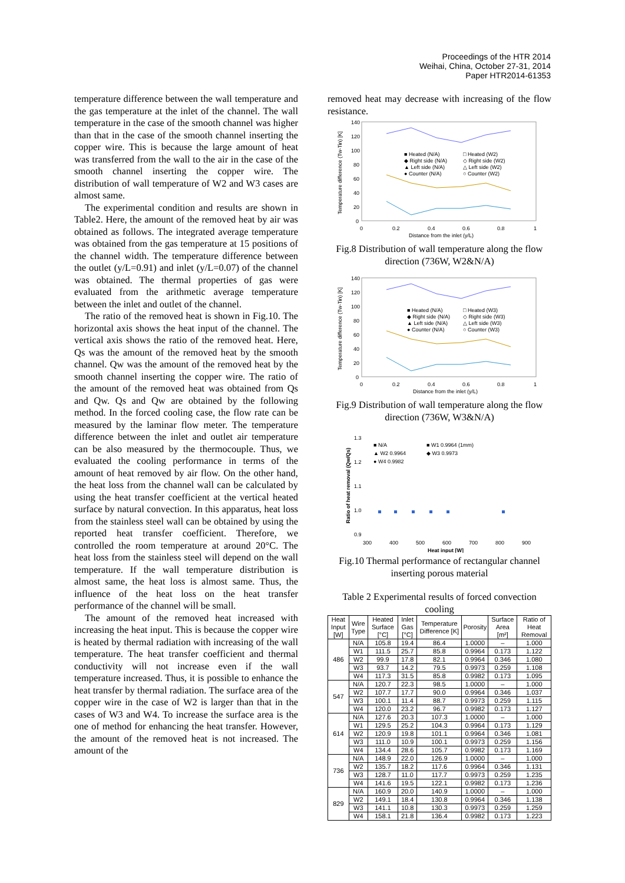Proceedings of the HTR 2014
Weihai, China, October 27-31, 2014
Paper HTR2014-61353
temperature difference between the wall temperature and the gas temperature at the inlet of the channel. The wall temperature in the case of the smooth channel was higher than that in the case of the smooth channel inserting the copper wire. This is because the large amount of heat was transferred from the wall to the air in the case of the smooth channel inserting the copper wire. The distribution of wall temperature of W2 and W3 cases are almost same.
The experimental condition and results are shown in Table2. Here, the amount of the removed heat by air was obtained as follows. The integrated average temperature was obtained from the gas temperature at 15 positions of the channel width. The temperature difference between the outlet (y/L=0.91) and inlet (y/L=0.07) of the channel was obtained. The thermal properties of gas were evaluated from the arithmetic average temperature between the inlet and outlet of the channel.
The ratio of the removed heat is shown in Fig.10. The horizontal axis shows the heat input of the channel. The vertical axis shows the ratio of the removed heat. Here, Qs was the amount of the removed heat by the smooth channel. Qw was the amount of the removed heat by the smooth channel inserting the copper wire. The ratio of the amount of the removed heat was obtained from Qs and Qw. Qs and Qw are obtained by the following method. In the forced cooling case, the flow rate can be measured by the laminar flow meter. The temperature difference between the inlet and outlet air temperature can be also measured by the thermocouple. Thus, we evaluated the cooling performance in terms of the amount of heat removed by air flow. On the other hand, the heat loss from the channel wall can be calculated by using the heat transfer coefficient at the vertical heated surface by natural convection. In this apparatus, heat loss from the stainless steel wall can be obtained by using the reported heat transfer coefficient. Therefore, we controlled the room temperature at around 20°C. The heat loss from the stainless steel will depend on the wall temperature. If the wall temperature distribution is almost same, the heat loss is almost same. Thus, the influence of the heat loss on the heat transfer performance of the channel will be small.
The amount of the removed heat increased with increasing the heat input. This is because the copper wire is heated by thermal radiation with increasing of the wall temperature. The heat transfer coefficient and thermal conductivity will not increase even if the wall temperature increased. Thus, it is possible to enhance the heat transfer by thermal radiation. The surface area of the copper wire in the case of W2 is larger than that in the cases of W3 and W4. To increase the surface area is the one of method for enhancing the heat transfer. However, the amount of the removed heat is not increased. The amount of the
removed heat may decrease with increasing of the flow resistance.
140
120
100
80
60
40
20
0
0
0.2
0.4
0.6
0.8
1
Distance from the inlet (y/L)
Temperature difference (Tw-Tin) [K]
■ Heated (N/A)
□ Heated (W2)
◆ Right side (N/A)
◇ Right side (W2)
▲ Left side (N/A)
△ Left side (W2)
● Counter (N/A)
○ Counter (W2)
Fig.8 Distribution of wall temperature along the flow direction (736W, W2&N/A)
140
120
100
80
60
40
20
0
0
0.2
0.4
0.6
0.8
1
Distance from the inlet (y/L)
Temperature difference (Tw-Tin) [K]
■ Heated (N/A)
□ Heated (W3)
◆ Right side (N/A)
◇ Right side (W3)
▲ Left side (N/A)
△ Left side (W3)
● Counter (N/A)
○ Counter (W3)
Fig.9 Distribution of wall temperature along the flow direction (736W, W3&N/A)
1.3
1.2
1.1
1.0
0.9
300
400
500
600
700
800
900
Heat input [W]
Ratio of heat removal (Qw/Qs)
■ N/A
■ W1 0.9964 (1mm)
▲ W2 0.9964
◆ W3 0.9973
● W4 0.9982
Fig.10 Thermal performance of rectangular channel inserting porous material
Table 2 Experimental results of forced convection cooling
| Heat Input [W] | Wire Type | Heated Surface [°C] | Inlet Gas [°C] | Temperature Difference [K] | Porosity | Surface Area [m²] | Ratio of Heat Removal |
| --- | --- | --- | --- | --- | --- | --- | --- |
| 486 | N/A | 105.8 | 19.4 | 86.4 | 1.0000 | – | 1.000 |
| | W1 | 111.5 | 25.7 | 85.8 | 0.9964 | 0.173 | 1.122 |
| | W2 | 99.9 | 17.8 | 82.1 | 0.9964 | 0.346 | 1.080 |
| | W3 | 93.7 | 14.2 | 79.5 | 0.9973 | 0.259 | 1.108 |
| | W4 | 117.3 | 31.5 | 85.8 | 0.9982 | 0.173 | 1.095 |
| 547 | N/A | 120.7 | 22.3 | 98.5 | 1.0000 | – | 1.000 |
| | W2 | 107.7 | 17.7 | 90.0 | 0.9964 | 0.346 | 1.037 |
| | W3 | 100.1 | 11.4 | 88.7 | 0.9973 | 0.259 | 1.115 |
| | W4 | 120.0 | 23.2 | 96.7 | 0.9982 | 0.173 | 1.127 |
| 614 | N/A | 127.6 | 20.3 | 107.3 | 1.0000 | – | 1.000 |
| | W1 | 129.5 | 25.2 | 104.3 | 0.9964 | 0.173 | 1.129 |
| | W2 | 120.9 | 19.8 | 101.1 | 0.9964 | 0.346 | 1.081 |
| | W3 | 111.0 | 10.9 | 100.1 | 0.9973 | 0.259 | 1.156 |
| | W4 | 134.4 | 28.6 | 105.7 | 0.9982 | 0.173 | 1.169 |
| 736 | N/A | 148.9 | 22.0 | 126.9 | 1.0000 | – | 1.000 |
| | W2 | 135.7 | 18.2 | 117.6 | 0.9964 | 0.346 | 1.131 |
| | W3 | 128.7 | 11.0 | 117.7 | 0.9973 | 0.259 | 1.235 |
| | W4 | 141.6 | 19.5 | 122.1 | 0.9982 | 0.173 | 1.236 |
| 829 | N/A | 160.9 | 20.0 | 140.9 | 1.0000 | – | 1.000 |
| | W2 | 149.1 | 18.4 | 130.8 | 0.9964 | 0.346 | 1.138 |
| | W3 | 141.1 | 10.8 | 130.3 | 0.9973 | 0.259 | 1.259 |
| | W4 | 158.1 | 21.8 | 136.4 | 0.9982 | 0.173 | 1.223 |